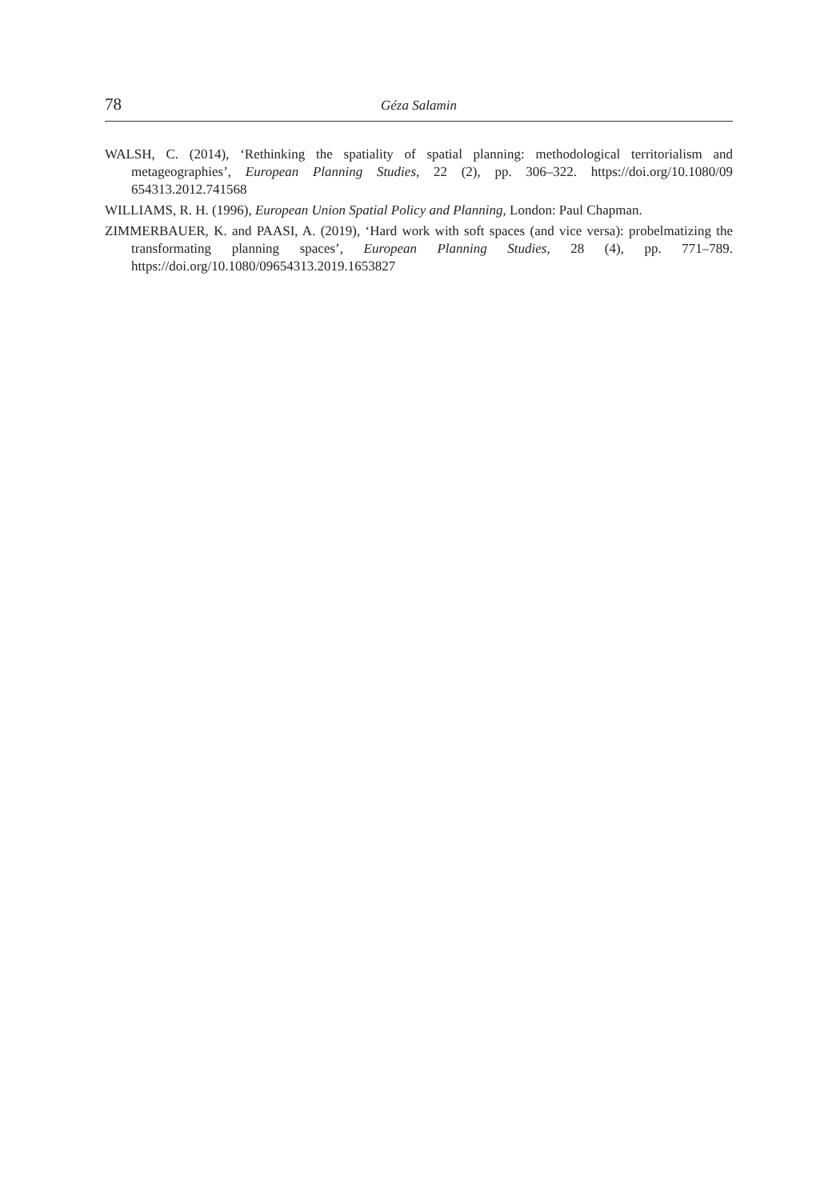78 Géza Salamin
WALSH, C. (2014), ‘Rethinking the spatiality of spatial planning: methodological territorialism and metageographies’, European Planning Studies, 22 (2), pp. 306–322. https://doi.org/10.1080/09 654313.2012.741568
WILLIAMS, R. H. (1996), European Union Spatial Policy and Planning, London: Paul Chapman.
ZIMMERBAUER, K. and PAASI, A. (2019), ‘Hard work with soft spaces (and vice versa): probelmatizing the transformating planning spaces’, European Planning Studies, 28 (4), pp. 771–789. https://doi.org/10.1080/09654313.2019.1653827